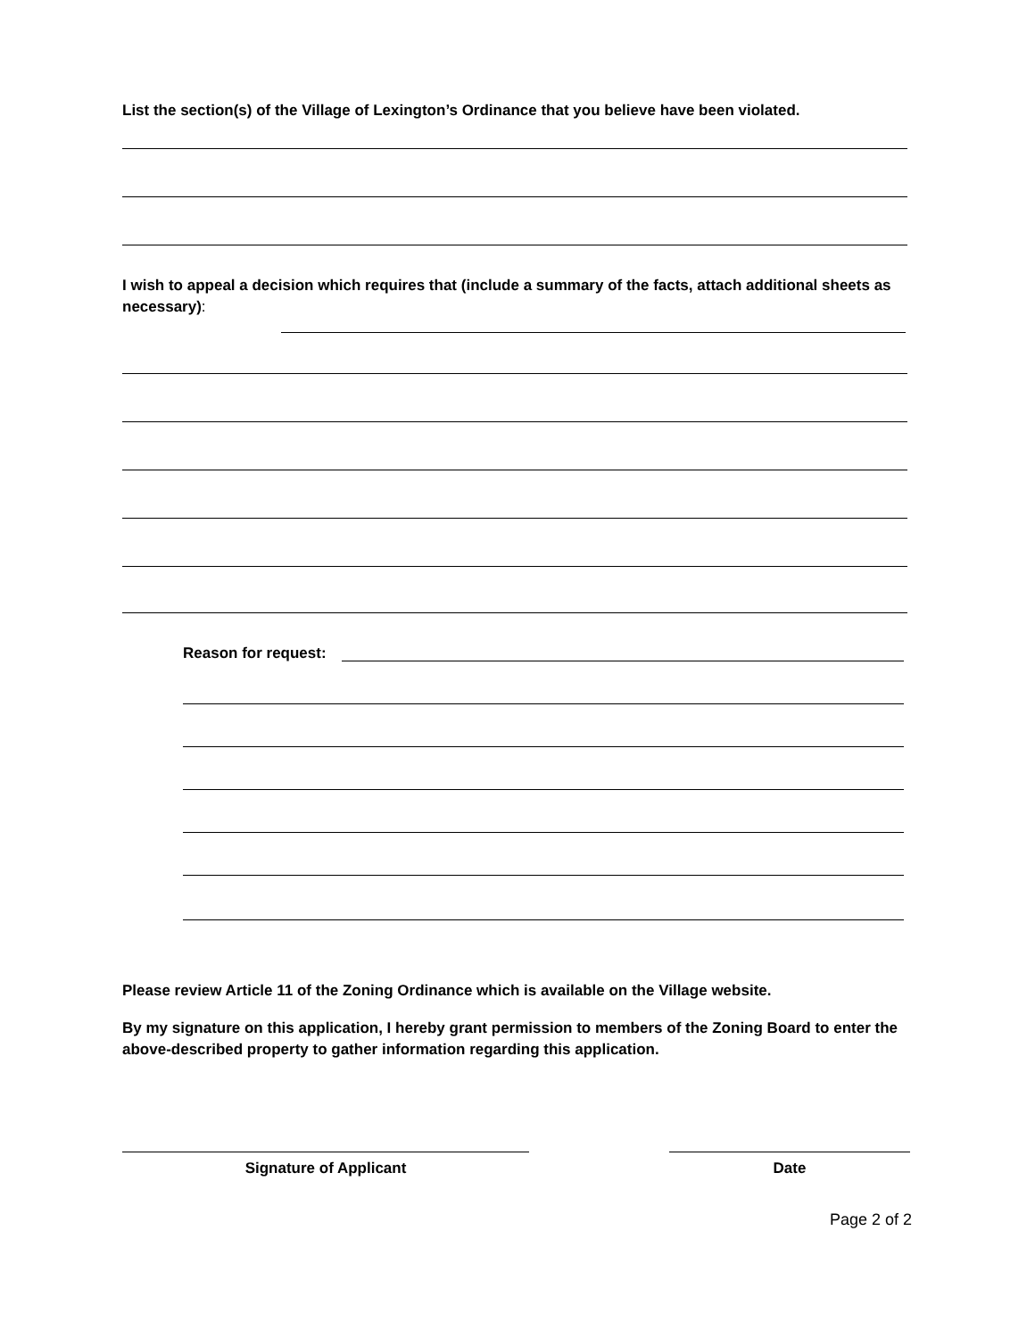List the section(s) of the Village of Lexington’s Ordinance that you believe have been violated.
I wish to appeal a decision which requires that (include a summary of the facts, attach additional sheets as necessary):
Reason for request:
Please review Article 11 of the Zoning Ordinance which is available on the Village website.
By my signature on this application, I hereby grant permission to members of the Zoning Board to enter the above-described property to gather information regarding this application.
Signature of Applicant Date
Page 2 of 2